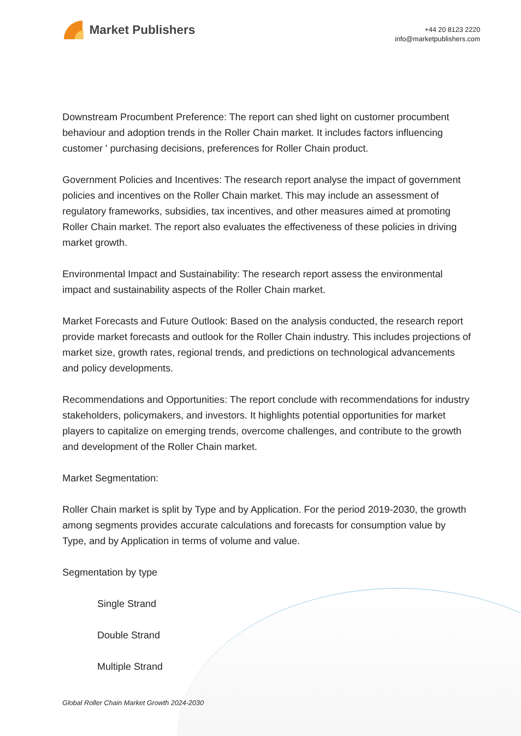Market Publishers
+44 20 8123 2220
info@marketpublishers.com
Downstream Procumbent Preference: The report can shed light on customer procumbent behaviour and adoption trends in the Roller Chain market. It includes factors influencing customer ' purchasing decisions, preferences for Roller Chain product.
Government Policies and Incentives: The research report analyse the impact of government policies and incentives on the Roller Chain market. This may include an assessment of regulatory frameworks, subsidies, tax incentives, and other measures aimed at promoting Roller Chain market. The report also evaluates the effectiveness of these policies in driving market growth.
Environmental Impact and Sustainability: The research report assess the environmental impact and sustainability aspects of the Roller Chain market.
Market Forecasts and Future Outlook: Based on the analysis conducted, the research report provide market forecasts and outlook for the Roller Chain industry. This includes projections of market size, growth rates, regional trends, and predictions on technological advancements and policy developments.
Recommendations and Opportunities: The report conclude with recommendations for industry stakeholders, policymakers, and investors. It highlights potential opportunities for market players to capitalize on emerging trends, overcome challenges, and contribute to the growth and development of the Roller Chain market.
Market Segmentation:
Roller Chain market is split by Type and by Application. For the period 2019-2030, the growth among segments provides accurate calculations and forecasts for consumption value by Type, and by Application in terms of volume and value.
Segmentation by type
Single Strand
Double Strand
Multiple Strand
Global Roller Chain Market Growth 2024-2030